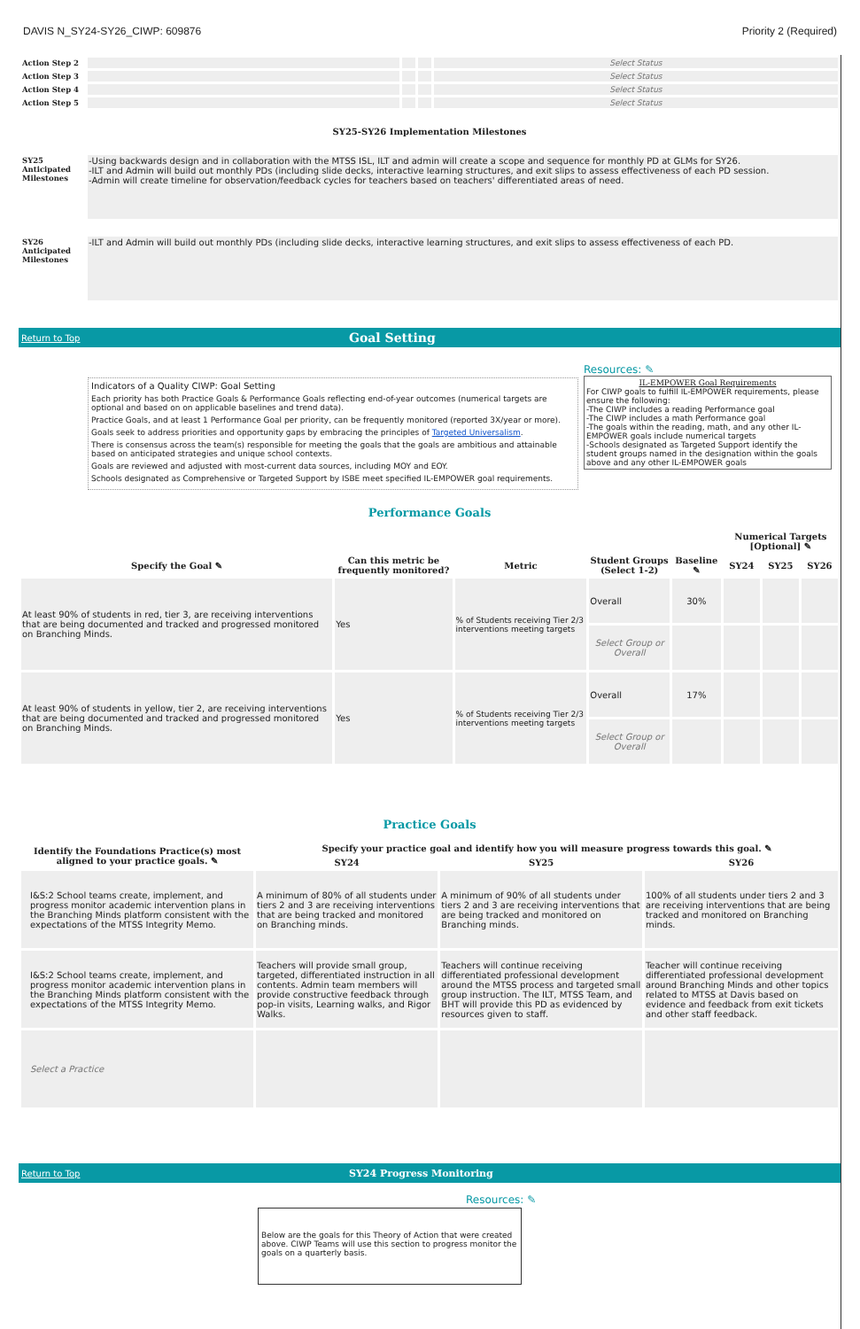DAVIS N_SY24-SY26_CIWP: 609876 Priority 2 (Required)
| Action Step 2 | | | | Select Status |
| Action Step 3 | | | | Select Status |
| Action Step 4 | | | | Select Status |
| Action Step 5 | | | | Select Status |
SY25-SY26 Implementation Milestones
| SY25 Anticipated Milestones | -Using backwards design and in collaboration with the MTSS ISL, ILT and admin will create a scope and sequence for monthly PD at GLMs for SY26. -ILT and Admin will build out monthly PDs (including slide decks, interactive learning structures, and exit slips to assess effectiveness of each PD session. -Admin will create timeline for observation/feedback cycles for teachers based on teachers' differentiated areas of need. |
| SY26 Anticipated Milestones | -ILT and Admin will build out monthly PDs (including slide decks, interactive learning structures, and exit slips to assess effectiveness of each PD. |
Return to Top Goal Setting
Indicators of a Quality CIWP: Goal Setting
Each priority has both Practice Goals & Performance Goals reflecting end-of-year outcomes (numerical targets are optional and based on on applicable baselines and trend data).
Practice Goals, and at least 1 Performance Goal per priority, can be frequently monitored (reported 3X/year or more).
Goals seek to address priorities and opportunity gaps by embracing the principles of Targeted Universalism.
There is consensus across the team(s) responsible for meeting the goals that the goals are ambitious and attainable based on anticipated strategies and unique school contexts.
Goals are reviewed and adjusted with most-current data sources, including MOY and EOY.
Schools designated as Comprehensive or Targeted Support by ISBE meet specified IL-EMPOWER goal requirements.
Resources: ✎
IL-EMPOWER Goal Requirements
For CIWP goals to fulfill IL-EMPOWER requirements, please ensure the following:
-The CIWP includes a reading Performance goal
-The CIWP includes a math Performance goal
-The goals within the reading, math, and any other IL-EMPOWER goals include numerical targets
-Schools designated as Targeted Support identify the student groups named in the designation within the goals above and any other IL-EMPOWER goals
Performance Goals
| | | | | | Numerical Targets [Optional] ✎ | | |
| --- | --- | --- | --- | --- | --- | --- | --- |
| Specify the Goal ✎ | Can this metric be frequently monitored? | Metric | Student Groups (Select 1-2) | Baseline ✎ | SY24 | SY25 | SY26 |
| At least 90% of students in red, tier 3, are receiving interventions that are being documented and tracked and progressed monitored on Branching Minds. | Yes | % of Students receiving Tier 2/3 interventions meeting targets | Overall | 30% | | | |
| | | | Select Group or Overall | | | | |
| At least 90% of students in yellow, tier 2, are receiving interventions that are being documented and tracked and progressed monitored on Branching Minds. | Yes | % of Students receiving Tier 2/3 interventions meeting targets | Overall | 17% | | | |
| | | | Select Group or Overall | | | | |
Practice Goals
| Identify the Foundations Practice(s) most aligned to your practice goals. ✎ | Specify your practice goal and identify how you will measure progress towards this goal. ✎ | | |
| --- | --- | --- | --- |
| | SY24 | SY25 | SY26 |
| I&S:2 School teams create, implement, and progress monitor academic intervention plans in the Branching Minds platform consistent with the expectations of the MTSS Integrity Memo. | A minimum of 80% of all students under tiers 2 and 3 are receiving interventions that are being tracked and monitored on Branching minds. | A minimum of 90% of all students under tiers 2 and 3 are receiving interventions that are being tracked and monitored on Branching minds. | 100% of all students under tiers 2 and 3 are receiving interventions that are being tracked and monitored on Branching minds. |
| I&S:2 School teams create, implement, and progress monitor academic intervention plans in the Branching Minds platform consistent with the expectations of the MTSS Integrity Memo. | Teachers will provide small group, targeted, differentiated instruction in all contents. Admin team members will provide constructive feedback through pop-in visits, Learning walks, and Rigor Walks. | Teachers will continue receiving differentiated professional development around the MTSS process and targeted small group instruction. The ILT, MTSS Team, and BHT will provide this PD as evidenced by resources given to staff. | Teacher will continue receiving differentiated professional development around Branching Minds and other topics related to MTSS at Davis based on evidence and feedback from exit tickets and other staff feedback. |
| Select a Practice | | | |
Return to Top SY24 Progress Monitoring
Resources: ✎
Below are the goals for this Theory of Action that were created above. CIWP Teams will use this section to progress monitor the goals on a quarterly basis.